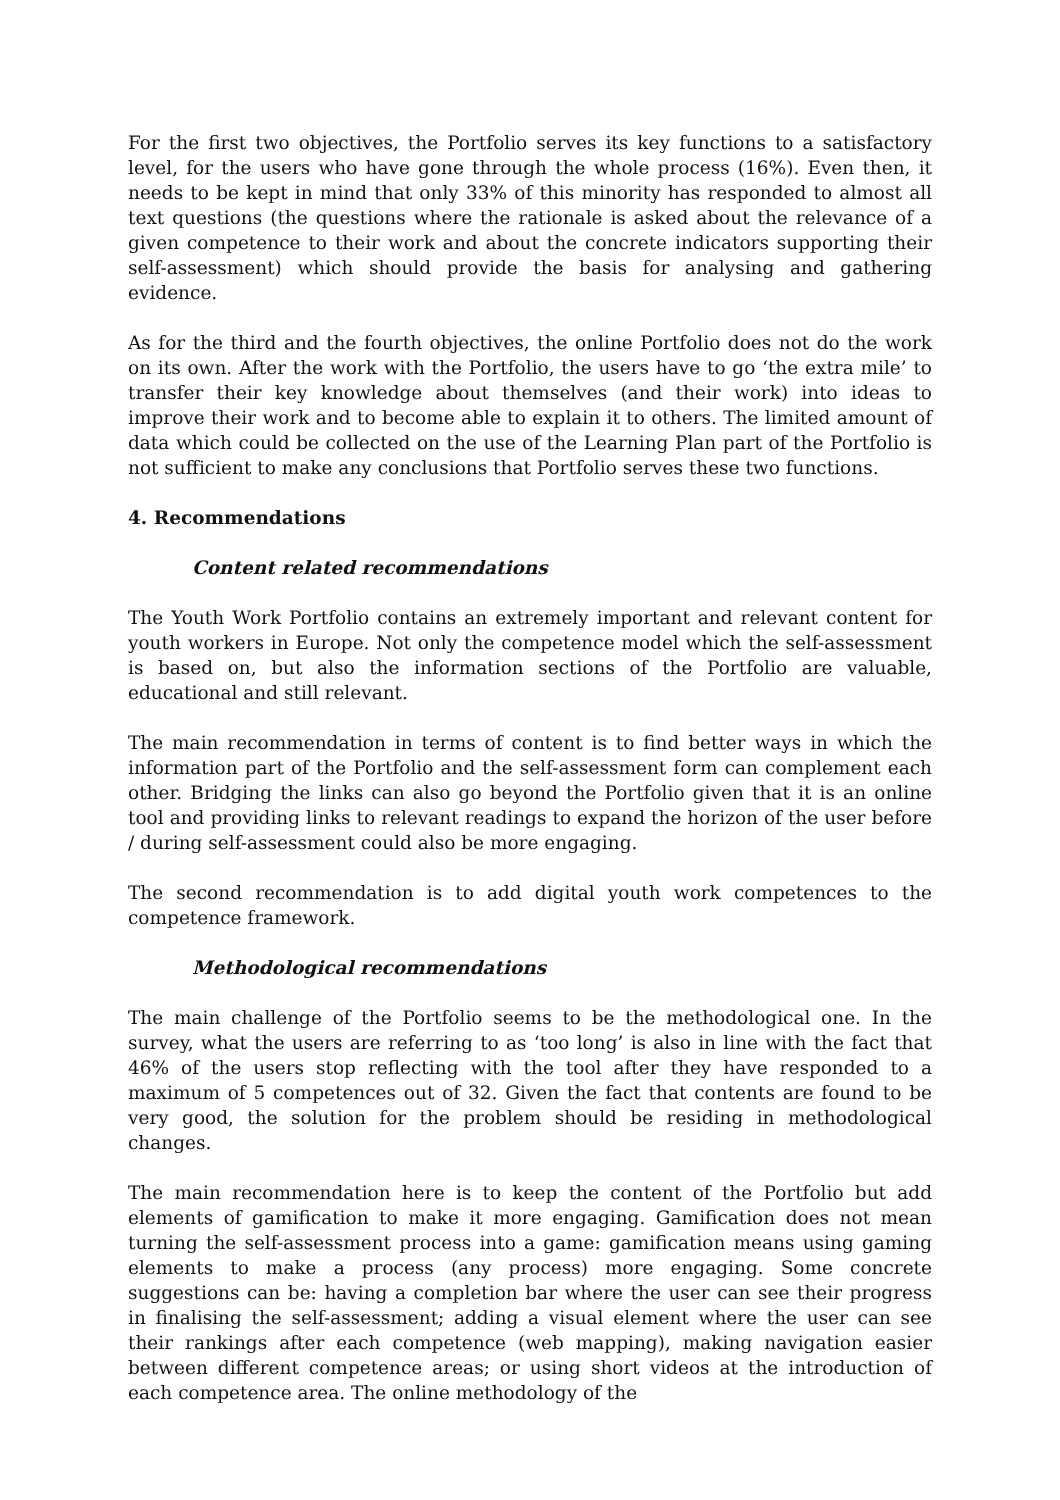For the first two objectives, the Portfolio serves its key functions to a satisfactory level, for the users who have gone through the whole process (16%). Even then, it needs to be kept in mind that only 33% of this minority has responded to almost all text questions (the questions where the rationale is asked about the relevance of a given competence to their work and about the concrete indicators supporting their self-assessment) which should provide the basis for analysing and gathering evidence.
As for the third and the fourth objectives, the online Portfolio does not do the work on its own. After the work with the Portfolio, the users have to go ‘the extra mile’ to transfer their key knowledge about themselves (and their work) into ideas to improve their work and to become able to explain it to others. The limited amount of data which could be collected on the use of the Learning Plan part of the Portfolio is not sufficient to make any conclusions that Portfolio serves these two functions.
4. Recommendations
Content related recommendations
The Youth Work Portfolio contains an extremely important and relevant content for youth workers in Europe. Not only the competence model which the self-assessment is based on, but also the information sections of the Portfolio are valuable, educational and still relevant.
The main recommendation in terms of content is to find better ways in which the information part of the Portfolio and the self-assessment form can complement each other. Bridging the links can also go beyond the Portfolio given that it is an online tool and providing links to relevant readings to expand the horizon of the user before / during self-assessment could also be more engaging.
The second recommendation is to add digital youth work competences to the competence framework.
Methodological recommendations
The main challenge of the Portfolio seems to be the methodological one. In the survey, what the users are referring to as ‘too long’ is also in line with the fact that 46% of the users stop reflecting with the tool after they have responded to a maximum of 5 competences out of 32. Given the fact that contents are found to be very good, the solution for the problem should be residing in methodological changes.
The main recommendation here is to keep the content of the Portfolio but add elements of gamification to make it more engaging. Gamification does not mean turning the self-assessment process into a game: gamification means using gaming elements to make a process (any process) more engaging. Some concrete suggestions can be: having a completion bar where the user can see their progress in finalising the self-assessment; adding a visual element where the user can see their rankings after each competence (web mapping), making navigation easier between different competence areas; or using short videos at the introduction of each competence area. The online methodology of the